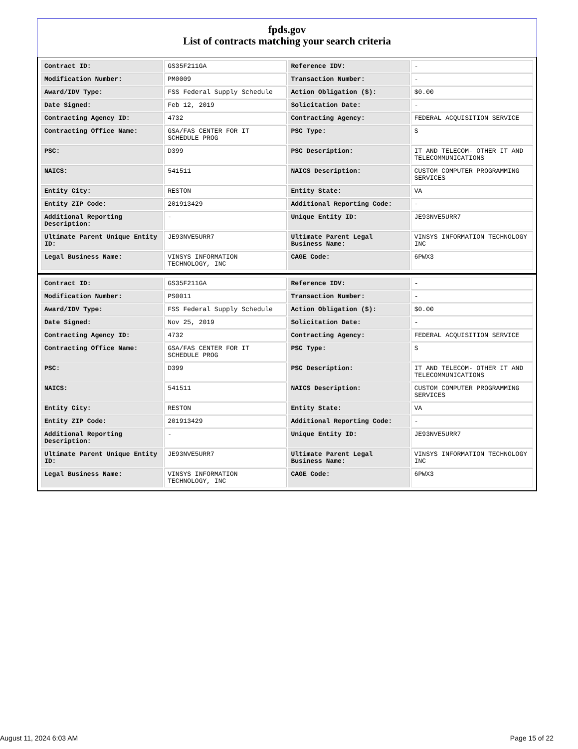fpds.gov
List of contracts matching your search criteria
| Contract ID: | GS35F211GA | Reference IDV: | - |
| Modification Number: | PM0009 | Transaction Number: | - |
| Award/IDV Type: | FSS Federal Supply Schedule | Action Obligation ($): | $0.00 |
| Date Signed: | Feb 12, 2019 | Solicitation Date: | - |
| Contracting Agency ID: | 4732 | Contracting Agency: | FEDERAL ACQUISITION SERVICE |
| Contracting Office Name: | GSA/FAS CENTER FOR IT SCHEDULE PROG | PSC Type: | S |
| PSC: | D399 | PSC Description: | IT AND TELECOM- OTHER IT AND TELECOMMUNICATIONS |
| NAICS: | 541511 | NAICS Description: | CUSTOM COMPUTER PROGRAMMING SERVICES |
| Entity City: | RESTON | Entity State: | VA |
| Entity ZIP Code: | 201913429 | Additional Reporting Code: | - |
| Additional Reporting Description: | - | Unique Entity ID: | JE93NVE5URR7 |
| Ultimate Parent Unique Entity ID: | JE93NVE5URR7 | Ultimate Parent Legal Business Name: | VINSYS INFORMATION TECHNOLOGY INC |
| Legal Business Name: | VINSYS INFORMATION TECHNOLOGY, INC | CAGE Code: | 6PWX3 |
| Contract ID: | GS35F211GA | Reference IDV: | - |
| Modification Number: | PS0011 | Transaction Number: | - |
| Award/IDV Type: | FSS Federal Supply Schedule | Action Obligation ($): | $0.00 |
| Date Signed: | Nov 25, 2019 | Solicitation Date: | - |
| Contracting Agency ID: | 4732 | Contracting Agency: | FEDERAL ACQUISITION SERVICE |
| Contracting Office Name: | GSA/FAS CENTER FOR IT SCHEDULE PROG | PSC Type: | S |
| PSC: | D399 | PSC Description: | IT AND TELECOM- OTHER IT AND TELECOMMUNICATIONS |
| NAICS: | 541511 | NAICS Description: | CUSTOM COMPUTER PROGRAMMING SERVICES |
| Entity City: | RESTON | Entity State: | VA |
| Entity ZIP Code: | 201913429 | Additional Reporting Code: | - |
| Additional Reporting Description: | - | Unique Entity ID: | JE93NVE5URR7 |
| Ultimate Parent Unique Entity ID: | JE93NVE5URR7 | Ultimate Parent Legal Business Name: | VINSYS INFORMATION TECHNOLOGY INC |
| Legal Business Name: | VINSYS INFORMATION TECHNOLOGY, INC | CAGE Code: | 6PWX3 |
August 11, 2024 6:03 AM Page 15 of 22